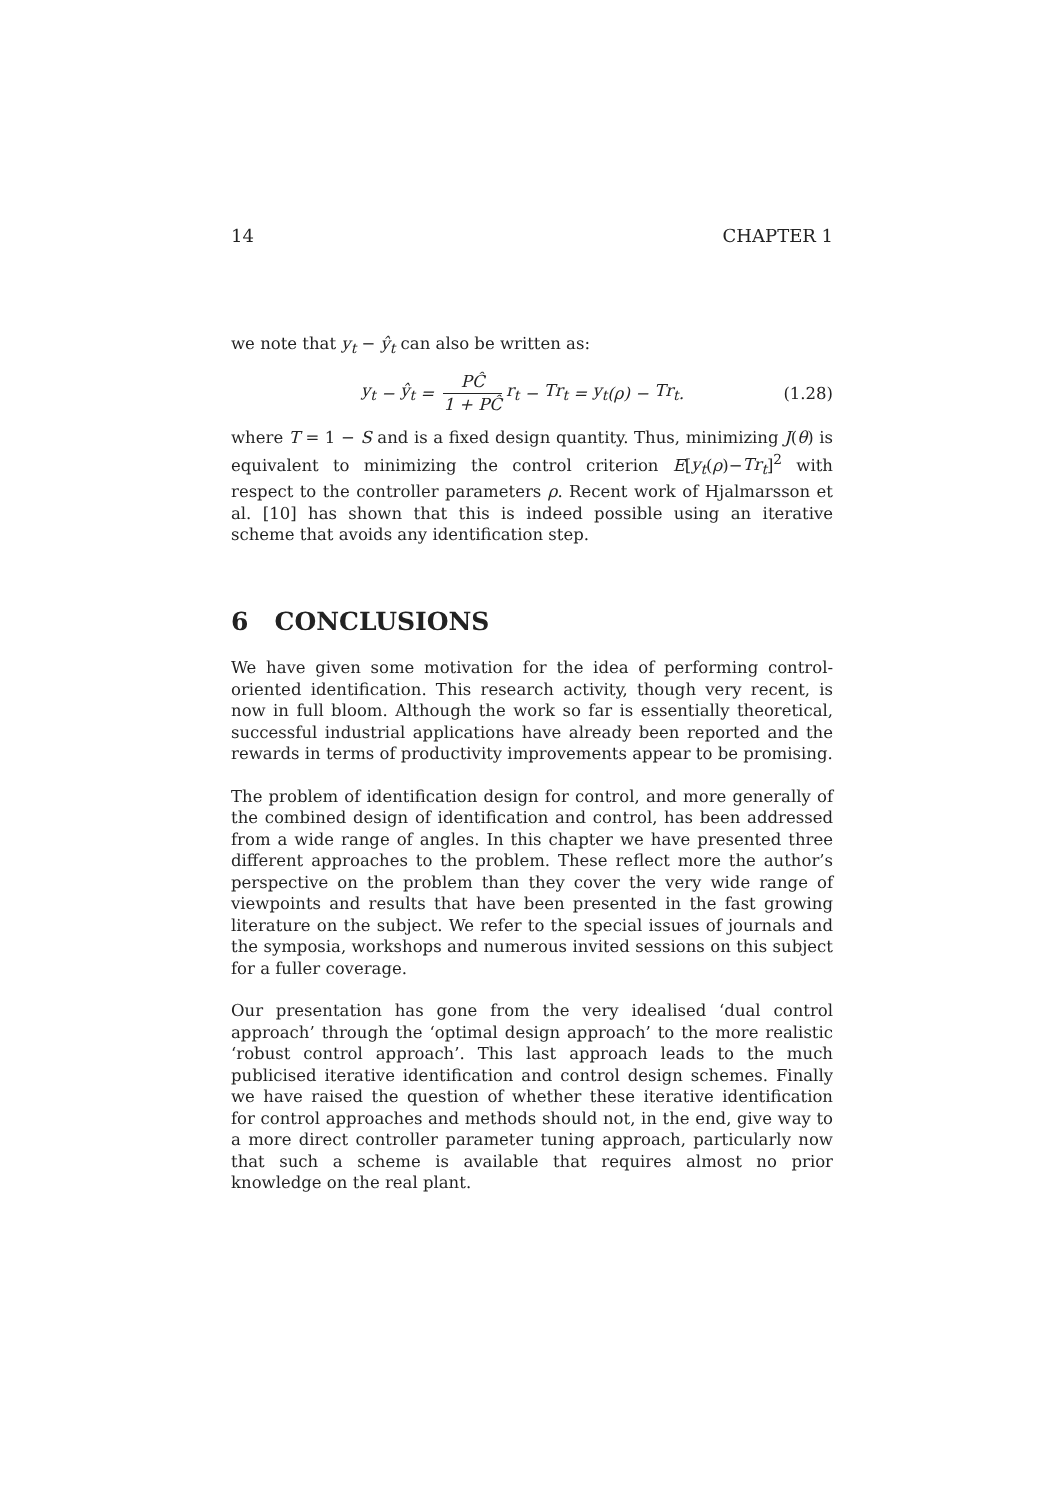14 CHAPTER 1
we note that y<sub>t</sub> − ŷ<sub>t</sub> can also be written as:
y<sub>t</sub> − ŷ<sub>t</sub> = PĈ 1 + PĈ r<sub>t</sub> − Tr<sub>t</sub> = y<sub>t</sub> (ρ) − Tr<sub>t</sub>.
(1.28)
where T = 1 − S and is a fixed design quantity. Thus, minimizing J(θ) is equivalent to minimizing the control criterion E[y<sub>t</sub>(ρ)−Tr<sub>t</sub>]<sup>2</sup> with respect to the controller parameters ρ. Recent work of Hjalmarsson et al. [10] has shown that this is indeed possible using an iterative scheme that avoids any identification step.
6 CONCLUSIONS
We have given some motivation for the idea of performing control-oriented identification. This research activity, though very recent, is now in full bloom. Although the work so far is essentially theoretical, successful industrial applications have already been reported and the rewards in terms of productivity improvements appear to be promising.
The problem of identification design for control, and more generally of the combined design of identification and control, has been addressed from a wide range of angles. In this chapter we have presented three different approaches to the problem. These reflect more the author’s perspective on the problem than they cover the very wide range of viewpoints and results that have been presented in the fast growing literature on the subject. We refer to the special issues of journals and the symposia, workshops and numerous invited sessions on this subject for a fuller coverage.
Our presentation has gone from the very idealised ‘dual control approach’ through the ‘optimal design approach’ to the more realistic ‘robust control approach’. This last approach leads to the much publicised iterative identification and control design schemes. Finally we have raised the question of whether these iterative identification for control approaches and methods should not, in the end, give way to a more direct controller parameter tuning approach, particularly now that such a scheme is available that requires almost no prior knowledge on the real plant.